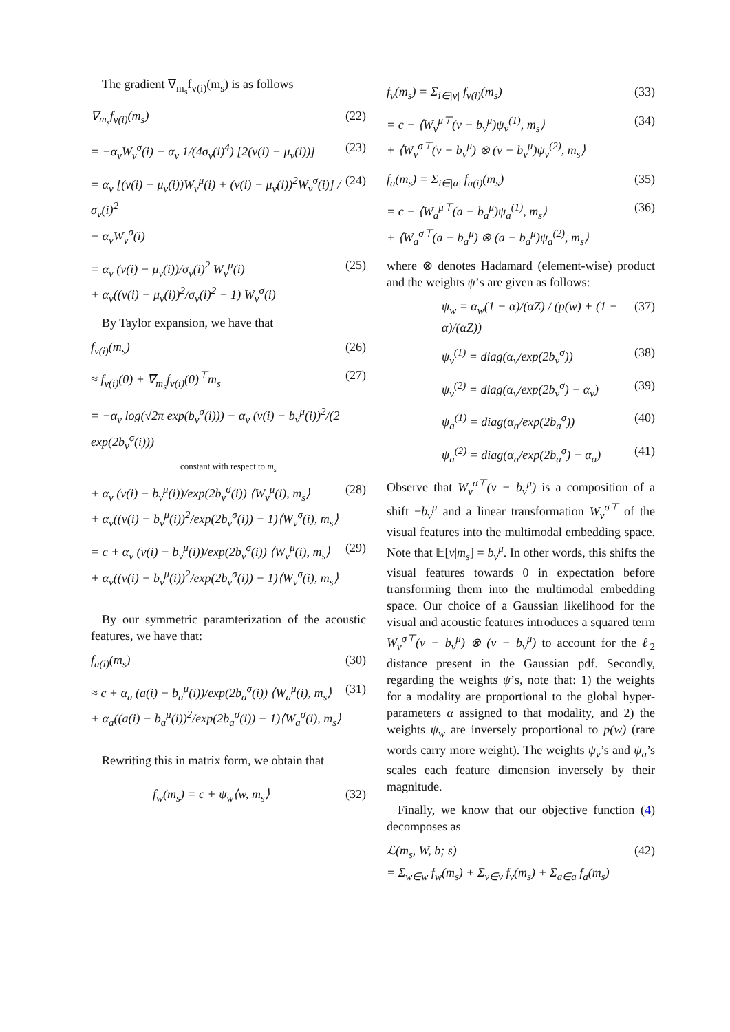The gradient ∇<sub>m<sub>s</sub></sub>f<sub>v(i)</sub>(m<sub>s</sub>) is as follows
∇<sub>m<sub>s</sub></sub>f<sub>v(i)</sub>(m<sub>s</sub>) (22)
= −α<sub>v</sub>W<sub>v</sub><sup>σ</sup>(i) − α<sub>v</sub> 1/(4σ<sub>v</sub>(i)<sup>4</sup>) [2(v(i) − μ<sub>v</sub>(i))] (23)
= α<sub>v</sub> [(v(i) − μ<sub>v</sub>(i))W<sub>v</sub><sup>μ</sup>(i) + (v(i) − μ<sub>v</sub>(i))<sup>2</sup>W<sub>v</sub><sup>σ</sup>(i)] / σ<sub>v</sub>(i)<sup>2</sup>
− α<sub>v</sub>W<sub>v</sub><sup>σ</sup>(i) (24)
= α<sub>v</sub> (v(i) − μ<sub>v</sub>(i))/σ<sub>v</sub>(i)<sup>2</sup> W<sub>v</sub><sup>μ</sup>(i)
+ α<sub>v</sub>((v(i) − μ<sub>v</sub>(i))<sup>2</sup>/σ<sub>v</sub>(i)<sup>2</sup> − 1) W<sub>v</sub><sup>σ</sup>(i) (25)
By Taylor expansion, we have that
f<sub>v(i)</sub>(m<sub>s</sub>) (26)
≈ f<sub>v(i)</sub>(0) + ∇<sub>m<sub>s</sub></sub>f<sub>v(i)</sub>(0)<sup>⊤</sup>m<sub>s</sub> (27)
= −α<sub>v</sub> log(√2π exp(b<sub>v</sub><sup>σ</sup>(i))) − α<sub>v</sub> (v(i) − b<sub>v</sub><sup>μ</sup>(i))<sup>2</sup>/(2 exp(2b<sub>v</sub><sup>σ</sup>(i)))
constant with respect to m<sub>s</sub>
+ α<sub>v</sub> (v(i) − b<sub>v</sub><sup>μ</sup>(i))/exp(2b<sub>v</sub><sup>σ</sup>(i)) ⟨W<sub>v</sub><sup>μ</sup>(i), m<sub>s</sub>⟩
+ α<sub>v</sub>((v(i) − b<sub>v</sub><sup>μ</sup>(i))<sup>2</sup>/exp(2b<sub>v</sub><sup>σ</sup>(i)) − 1)⟨W<sub>v</sub><sup>σ</sup>(i), m<sub>s</sub>⟩ (28)
= c + α<sub>v</sub> (v(i) − b<sub>v</sub><sup>μ</sup>(i))/exp(2b<sub>v</sub><sup>σ</sup>(i)) ⟨W<sub>v</sub><sup>μ</sup>(i), m<sub>s</sub>⟩
+ α<sub>v</sub>((v(i) − b<sub>v</sub><sup>μ</sup>(i))<sup>2</sup>/exp(2b<sub>v</sub><sup>σ</sup>(i)) − 1)⟨W<sub>v</sub><sup>σ</sup>(i), m<sub>s</sub>⟩ (29)
By our symmetric paramterization of the acoustic features, we have that:
f<sub>a(i)</sub>(m<sub>s</sub>) (30)
≈ c + α<sub>a</sub> (a(i) − b<sub>a</sub><sup>μ</sup>(i))/exp(2b<sub>a</sub><sup>σ</sup>(i)) ⟨W<sub>a</sub><sup>μ</sup>(i), m<sub>s</sub>⟩
+ α<sub>a</sub>((a(i) − b<sub>a</sub><sup>μ</sup>(i))<sup>2</sup>/exp(2b<sub>a</sub><sup>σ</sup>(i)) − 1)⟨W<sub>a</sub><sup>σ</sup>(i), m<sub>s</sub>⟩ (31)
Rewriting this in matrix form, we obtain that
f<sub>w</sub>(m<sub>s</sub>) = c + ψ<sub>w</sub>⟨w, m<sub>s</sub>⟩ (32)
f<sub>v</sub>(m<sub>s</sub>) = Σ<sub>i∈|v|</sub> f<sub>v(i)</sub>(m<sub>s</sub>) (33)
= c + ⟨W<sub>v</sub><sup>μ⊤</sup>(v − b<sub>v</sub><sup>μ</sup>)ψ<sub>v</sub><sup>(1)</sup>, m<sub>s</sub>⟩
+ ⟨W<sub>v</sub><sup>σ⊤</sup>(v − b<sub>v</sub><sup>μ</sup>) ⊗ (v − b<sub>v</sub><sup>μ</sup>)ψ<sub>v</sub><sup>(2)</sup>, m<sub>s</sub>⟩ (34)
f<sub>a</sub>(m<sub>s</sub>) = Σ<sub>i∈|a|</sub> f<sub>a(i)</sub>(m<sub>s</sub>) (35)
= c + ⟨W<sub>a</sub><sup>μ⊤</sup>(a − b<sub>a</sub><sup>μ</sup>)ψ<sub>a</sub><sup>(1)</sup>, m<sub>s</sub>⟩
+ ⟨W<sub>a</sub><sup>σ⊤</sup>(a − b<sub>a</sub><sup>μ</sup>) ⊗ (a − b<sub>a</sub><sup>μ</sup>)ψ<sub>a</sub><sup>(2)</sup>, m<sub>s</sub>⟩ (36)
where ⊗ denotes Hadamard (element-wise) product and the weights ψ’s are given as follows:
ψ<sub>w</sub> = α<sub>w</sub>(1 − α)/(αZ) / (p(w) + (1 − α)/(αZ)) (37)
ψ<sub>v</sub><sup>(1)</sup> = diag(α<sub>v</sub>/exp(2b<sub>v</sub><sup>σ</sup>)) (38)
ψ<sub>v</sub><sup>(2)</sup> = diag(α<sub>v</sub>/exp(2b<sub>v</sub><sup>σ</sup>) − α<sub>v</sub>) (39)
ψ<sub>a</sub><sup>(1)</sup> = diag(α<sub>a</sub>/exp(2b<sub>a</sub><sup>σ</sup>)) (40)
ψ<sub>a</sub><sup>(2)</sup> = diag(α<sub>a</sub>/exp(2b<sub>a</sub><sup>σ</sup>) − α<sub>a</sub>) (41)
Observe that W<sub>v</sub><sup>σ⊤</sup>(v − b<sub>v</sub><sup>μ</sup>) is a composition of a shift −b<sub>v</sub><sup>μ</sup> and a linear transformation W<sub>v</sub><sup>σ⊤</sup> of the visual features into the multimodal embedding space. Note that 𝔼[v|m<sub>s</sub>] = b<sub>v</sub><sup>μ</sup>. In other words, this shifts the visual features towards 0 in expectation before transforming them into the multimodal embedding space. Our choice of a Gaussian likelihood for the visual and acoustic features introduces a squared term W<sub>v</sub><sup>σ⊤</sup>(v − b<sub>v</sub><sup>μ</sup>) ⊗ (v − b<sub>v</sub><sup>μ</sup>) to account for the ℓ<sub>2</sub> distance present in the Gaussian pdf. Secondly, regarding the weights ψ’s, note that: 1) the weights for a modality are proportional to the global hyper-parameters α assigned to that modality, and 2) the weights ψ<sub>w</sub> are inversely proportional to p(w) (rare words carry more weight). The weights ψ<sub>v</sub>’s and ψ<sub>a</sub>’s scales each feature dimension inversely by their magnitude.
Finally, we know that our objective function (4) decomposes as
ℒ(m<sub>s</sub>, W, b; s)
= Σ<sub>w∈w</sub> f<sub>w</sub>(m<sub>s</sub>) + Σ<sub>v∈v</sub> f<sub>v</sub>(m<sub>s</sub>) + Σ<sub>a∈a</sub> f<sub>a</sub>(m<sub>s</sub>) (42)